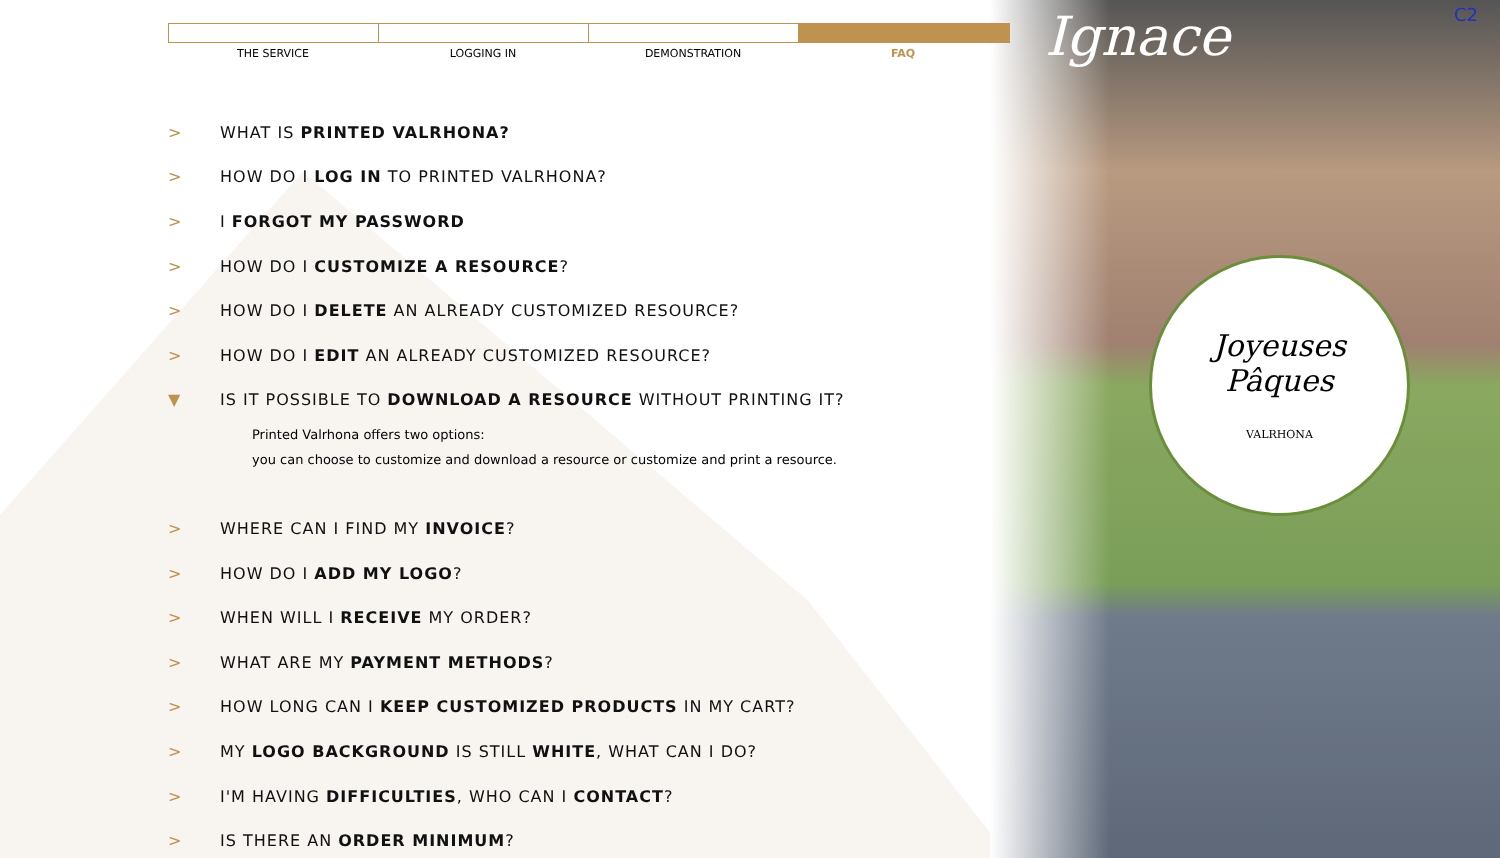Ignace C2
Joyeuses
Pâques
VALRHONA
THE SERVICE LOGGING IN DEMONSTRATION FAQ
> WHAT IS PRINTED VALRHONA?
> HOW DO I LOG IN TO PRINTED VALRHONA?
> I FORGOT MY PASSWORD
> HOW DO I CUSTOMIZE A RESOURCE?
> HOW DO I DELETE AN ALREADY CUSTOMIZED RESOURCE?
> HOW DO I EDIT AN ALREADY CUSTOMIZED RESOURCE?
▼ IS IT POSSIBLE TO DOWNLOAD A RESOURCE WITHOUT PRINTING IT?
Printed Valrhona offers two options:
you can choose to customize and download a resource or customize and print a resource.
> WHERE CAN I FIND MY INVOICE?
> HOW DO I ADD MY LOGO?
> WHEN WILL I RECEIVE MY ORDER?
> WHAT ARE MY PAYMENT METHODS?
> HOW LONG CAN I KEEP CUSTOMIZED PRODUCTS IN MY CART?
> MY LOGO BACKGROUND IS STILL WHITE, WHAT CAN I DO?
> I'M HAVING DIFFICULTIES, WHO CAN I CONTACT?
> IS THERE AN ORDER MINIMUM?